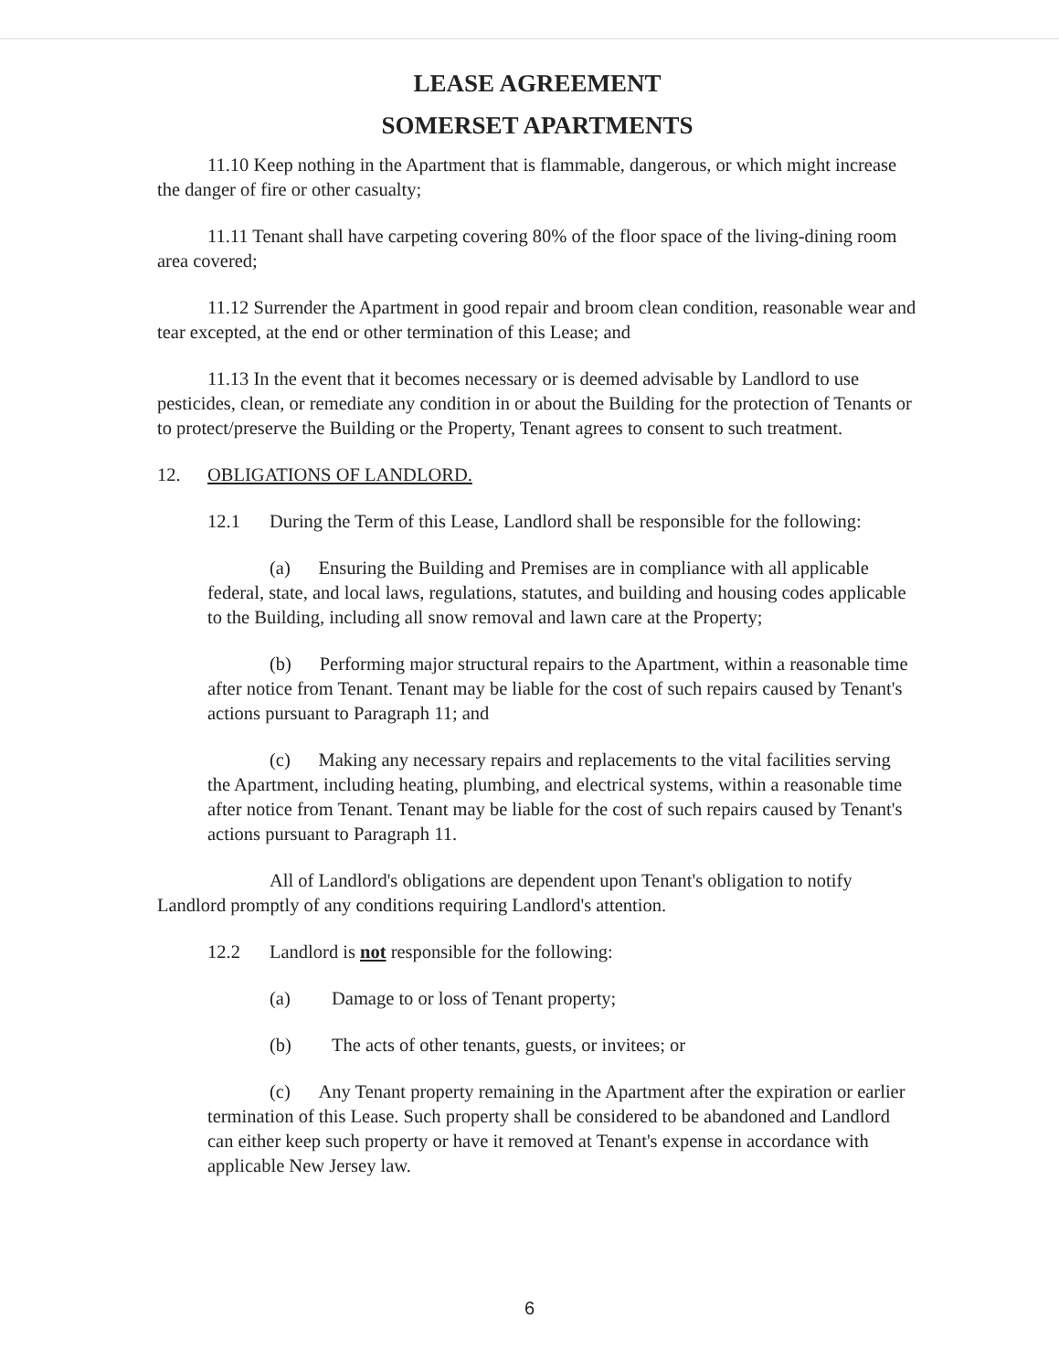LEASE AGREEMENT
SOMERSET APARTMENTS
11.10 Keep nothing in the Apartment that is flammable, dangerous, or which might increase the danger of fire or other casualty;
11.11 Tenant shall have carpeting covering 80% of the floor space of the living-dining room area covered;
11.12 Surrender the Apartment in good repair and broom clean condition, reasonable wear and tear excepted, at the end or other termination of this Lease; and
11.13 In the event that it becomes necessary or is deemed advisable by Landlord to use pesticides, clean, or remediate any condition in or about the Building for the protection of Tenants or to protect/preserve the Building or the Property, Tenant agrees to consent to such treatment.
12. OBLIGATIONS OF LANDLORD.
12.1 During the Term of this Lease, Landlord shall be responsible for the following:
(a) Ensuring the Building and Premises are in compliance with all applicable federal, state, and local laws, regulations, statutes, and building and housing codes applicable to the Building, including all snow removal and lawn care at the Property;
(b) Performing major structural repairs to the Apartment, within a reasonable time after notice from Tenant. Tenant may be liable for the cost of such repairs caused by Tenant's actions pursuant to Paragraph 11; and
(c) Making any necessary repairs and replacements to the vital facilities serving the Apartment, including heating, plumbing, and electrical systems, within a reasonable time after notice from Tenant. Tenant may be liable for the cost of such repairs caused by Tenant's actions pursuant to Paragraph 11.
All of Landlord's obligations are dependent upon Tenant's obligation to notify Landlord promptly of any conditions requiring Landlord's attention.
12.2 Landlord is not responsible for the following:
(a) Damage to or loss of Tenant property;
(b) The acts of other tenants, guests, or invitees; or
(c) Any Tenant property remaining in the Apartment after the expiration or earlier termination of this Lease. Such property shall be considered to be abandoned and Landlord can either keep such property or have it removed at Tenant's expense in accordance with applicable New Jersey law.
6